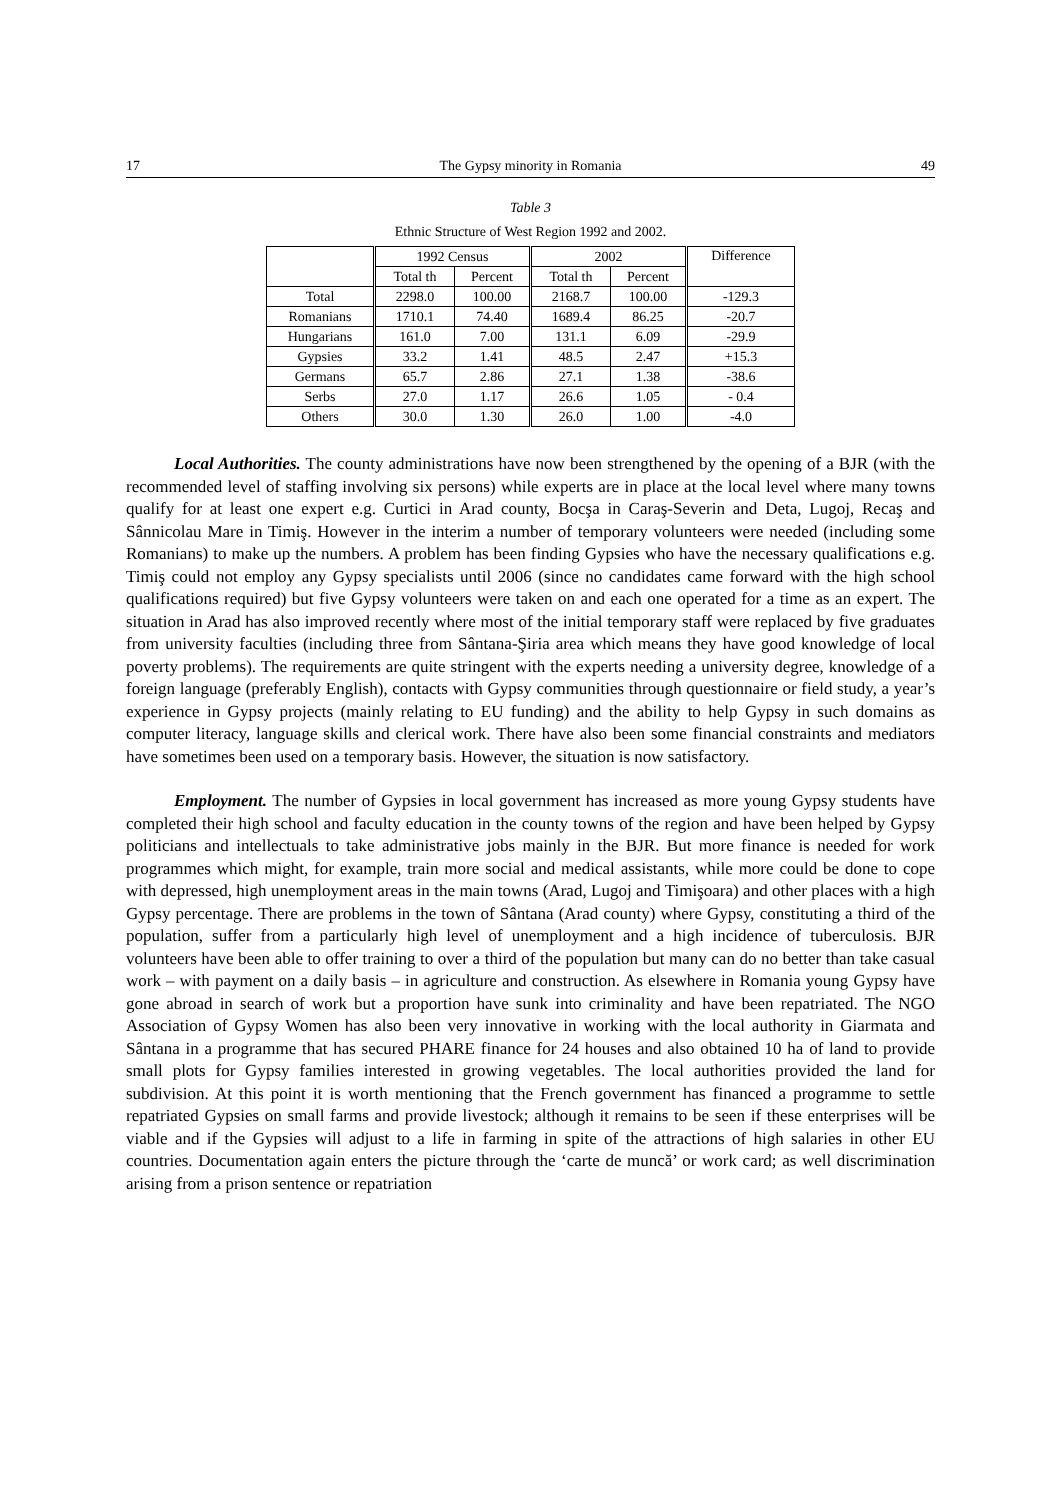17 The Gypsy minority in Romania 49
Table 3
Ethnic Structure of West Region 1992 and 2002.
| | 1992 Census | | 2002 | | Difference |
| --- | --- | --- | --- | --- | --- |
| | Total th | Percent | Total th | Percent | |
| Total | 2298.0 | 100.00 | 2168.7 | 100.00 | -129.3 |
| Romanians | 1710.1 | 74.40 | 1689.4 | 86.25 | -20.7 |
| Hungarians | 161.0 | 7.00 | 131.1 | 6.09 | -29.9 |
| Gypsies | 33.2 | 1.41 | 48.5 | 2.47 | +15.3 |
| Germans | 65.7 | 2.86 | 27.1 | 1.38 | -38.6 |
| Serbs | 27.0 | 1.17 | 26.6 | 1.05 | - 0.4 |
| Others | 30.0 | 1.30 | 26.0 | 1.00 | -4.0 |
Local Authorities. The county administrations have now been strengthened by the opening of a BJR (with the recommended level of staffing involving six persons) while experts are in place at the local level where many towns qualify for at least one expert e.g. Curtici in Arad county, Bocşa in Caraş-Severin and Deta, Lugoj, Recaş and Sânnicolau Mare in Timiş. However in the interim a number of temporary volunteers were needed (including some Romanians) to make up the numbers. A problem has been finding Gypsies who have the necessary qualifications e.g. Timiş could not employ any Gypsy specialists until 2006 (since no candidates came forward with the high school qualifications required) but five Gypsy volunteers were taken on and each one operated for a time as an expert. The situation in Arad has also improved recently where most of the initial temporary staff were replaced by five graduates from university faculties (including three from Sântana-Şiria area which means they have good knowledge of local poverty problems). The requirements are quite stringent with the experts needing a university degree, knowledge of a foreign language (preferably English), contacts with Gypsy communities through questionnaire or field study, a year’s experience in Gypsy projects (mainly relating to EU funding) and the ability to help Gypsy in such domains as computer literacy, language skills and clerical work. There have also been some financial constraints and mediators have sometimes been used on a temporary basis. However, the situation is now satisfactory.
Employment. The number of Gypsies in local government has increased as more young Gypsy students have completed their high school and faculty education in the county towns of the region and have been helped by Gypsy politicians and intellectuals to take administrative jobs mainly in the BJR. But more finance is needed for work programmes which might, for example, train more social and medical assistants, while more could be done to cope with depressed, high unemployment areas in the main towns (Arad, Lugoj and Timişoara) and other places with a high Gypsy percentage. There are problems in the town of Sântana (Arad county) where Gypsy, constituting a third of the population, suffer from a particularly high level of unemployment and a high incidence of tuberculosis. BJR volunteers have been able to offer training to over a third of the population but many can do no better than take casual work – with payment on a daily basis – in agriculture and construction. As elsewhere in Romania young Gypsy have gone abroad in search of work but a proportion have sunk into criminality and have been repatriated. The NGO Association of Gypsy Women has also been very innovative in working with the local authority in Giarmata and Sântana in a programme that has secured PHARE finance for 24 houses and also obtained 10 ha of land to provide small plots for Gypsy families interested in growing vegetables. The local authorities provided the land for subdivision. At this point it is worth mentioning that the French government has financed a programme to settle repatriated Gypsies on small farms and provide livestock; although it remains to be seen if these enterprises will be viable and if the Gypsies will adjust to a life in farming in spite of the attractions of high salaries in other EU countries. Documentation again enters the picture through the ‘carte de muncă’ or work card; as well discrimination arising from a prison sentence or repatriation